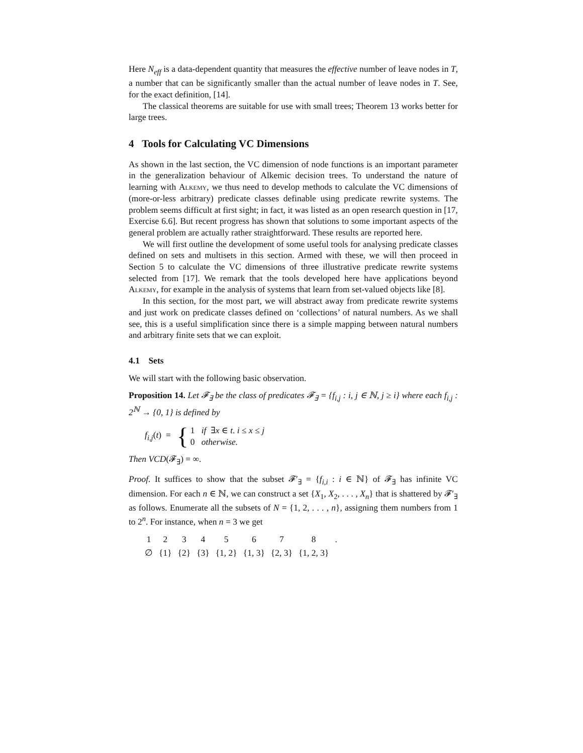Here N<sub>eff</sub> is a data-dependent quantity that measures the effective number of leave nodes in T, a number that can be significantly smaller than the actual number of leave nodes in T. See, for the exact definition, [14].
The classical theorems are suitable for use with small trees; Theorem 13 works better for large trees.
4 Tools for Calculating VC Dimensions
As shown in the last section, the VC dimension of node functions is an important parameter in the generalization behaviour of Alkemic decision trees. To understand the nature of learning with Alkemy, we thus need to develop methods to calculate the VC dimensions of (more-or-less arbitrary) predicate classes definable using predicate rewrite systems. The problem seems difficult at first sight; in fact, it was listed as an open research question in [17, Exercise 6.6]. But recent progress has shown that solutions to some important aspects of the general problem are actually rather straightforward. These results are reported here.
We will first outline the development of some useful tools for analysing predicate classes defined on sets and multisets in this section. Armed with these, we will then proceed in Section 5 to calculate the VC dimensions of three illustrative predicate rewrite systems selected from [17]. We remark that the tools developed here have applications beyond Alkemy, for example in the analysis of systems that learn from set-valued objects like [8].
In this section, for the most part, we will abstract away from predicate rewrite systems and just work on predicate classes defined on ‘collections’ of natural numbers. As we shall see, this is a useful simplification since there is a simple mapping between natural numbers and arbitrary finite sets that we can exploit.
4.1 Sets
We will start with the following basic observation.
Proposition 14. Let 𝓕<sub>∃</sub> be the class of predicates 𝓕<sub>∃</sub> = {f<sub>i,j</sub> : i, j ∈ ℕ, j ≥ i} where each f<sub>i,j</sub> : 2<sup>ℕ</sup> → {0, 1} is defined by
f<sub>i,j</sub>(t) = {
1 if ∃x ∈ t. i ≤ x ≤ j
0 otherwise.
Then VCD(𝓕<sub>∃</sub>) = ∞.
Proof. It suffices to show that the subset 𝓕′<sub>∃</sub> = {f<sub>i,i</sub> : i ∈ ℕ} of 𝓕<sub>∃</sub> has infinite VC dimension. For each n ∈ ℕ, we can construct a set {X<sub>1</sub>, X<sub>2</sub>, . . . , X<sub>n</sub>} that is shattered by 𝓕′<sub>∃</sub> as follows. Enumerate all the subsets of N = {1, 2, . . . , n}, assigning them numbers from 1 to 2<sup>n</sup>. For instance, when n = 3 we get
| 1 | 2 | 3 | 4 | 5 | 6 | 7 | 8 | . |
| ∅ | {1} | {2} | {3} | {1, 2} | {1, 3} | {2, 3} | {1, 2, 3} | |